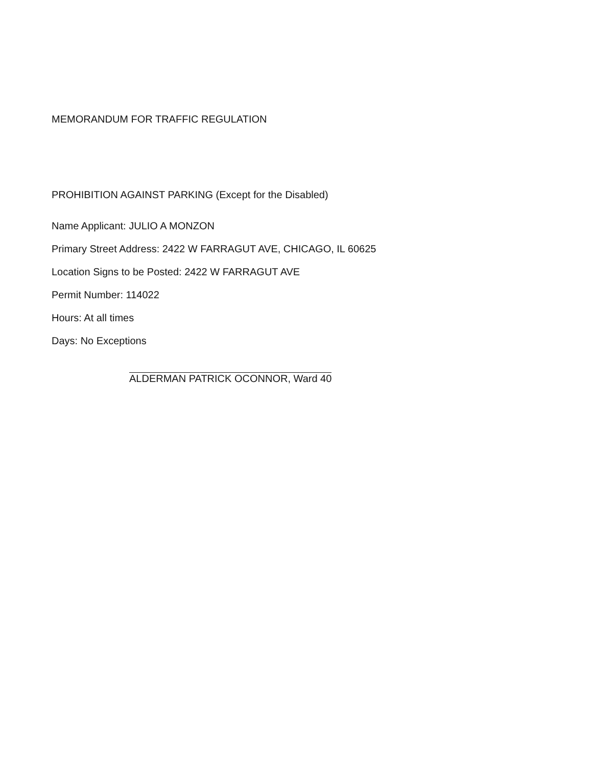MEMORANDUM FOR TRAFFIC REGULATION
PROHIBITION AGAINST PARKING (Except for the Disabled)
Name Applicant: JULIO A MONZON
Primary Street Address: 2422 W FARRAGUT AVE, CHICAGO, IL 60625
Location Signs to be Posted: 2422 W FARRAGUT AVE
Permit Number: 114022
Hours: At all times
Days: No Exceptions
ALDERMAN PATRICK OCONNOR, Ward 40